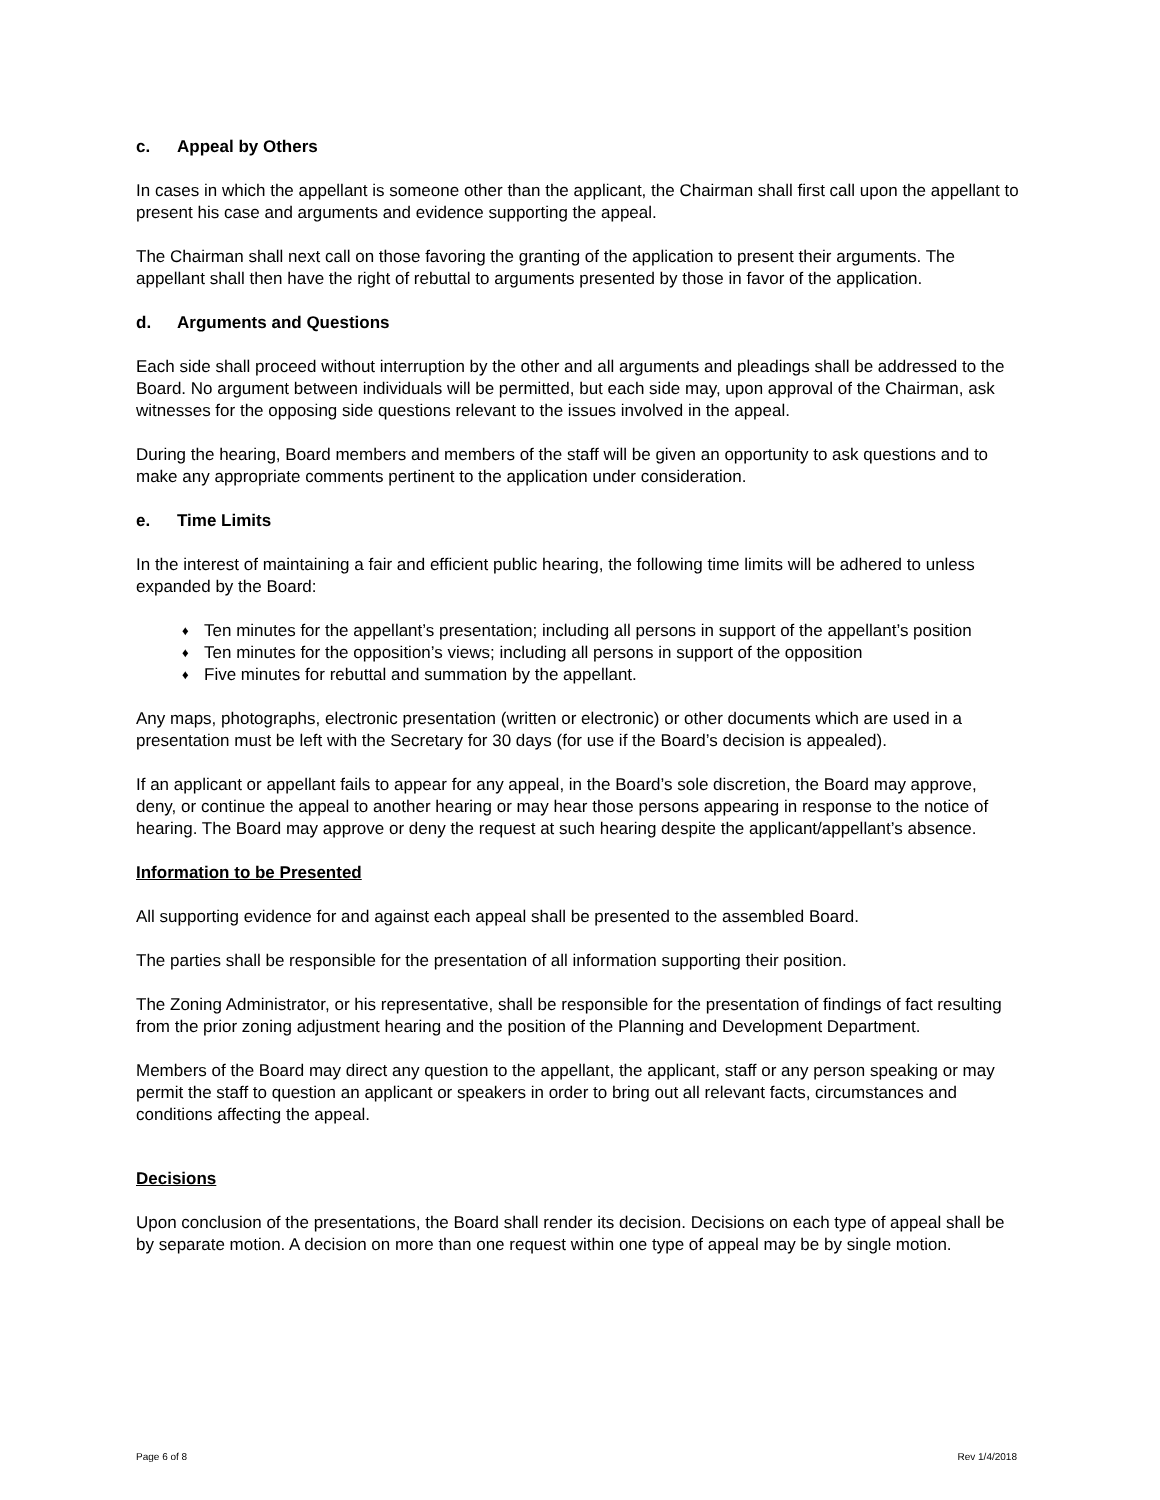c. Appeal by Others
In cases in which the appellant is someone other than the applicant, the Chairman shall first call upon the appellant to present his case and arguments and evidence supporting the appeal.
The Chairman shall next call on those favoring the granting of the application to present their arguments. The appellant shall then have the right of rebuttal to arguments presented by those in favor of the application.
d. Arguments and Questions
Each side shall proceed without interruption by the other and all arguments and pleadings shall be addressed to the Board. No argument between individuals will be permitted, but each side may, upon approval of the Chairman, ask witnesses for the opposing side questions relevant to the issues involved in the appeal.
During the hearing, Board members and members of the staff will be given an opportunity to ask questions and to make any appropriate comments pertinent to the application under consideration.
e. Time Limits
In the interest of maintaining a fair and efficient public hearing, the following time limits will be adhered to unless expanded by the Board:
♦ Ten minutes for the appellant’s presentation; including all persons in support of the appellant’s position
♦ Ten minutes for the opposition’s views; including all persons in support of the opposition
♦ Five minutes for rebuttal and summation by the appellant.
Any maps, photographs, electronic presentation (written or electronic) or other documents which are used in a presentation must be left with the Secretary for 30 days (for use if the Board’s decision is appealed).
If an applicant or appellant fails to appear for any appeal, in the Board’s sole discretion, the Board may approve, deny, or continue the appeal to another hearing or may hear those persons appearing in response to the notice of hearing. The Board may approve or deny the request at such hearing despite the applicant/appellant’s absence.
Information to be Presented
All supporting evidence for and against each appeal shall be presented to the assembled Board.
The parties shall be responsible for the presentation of all information supporting their position.
The Zoning Administrator, or his representative, shall be responsible for the presentation of findings of fact resulting from the prior zoning adjustment hearing and the position of the Planning and Development Department.
Members of the Board may direct any question to the appellant, the applicant, staff or any person speaking or may permit the staff to question an applicant or speakers in order to bring out all relevant facts, circumstances and conditions affecting the appeal.
Decisions
Upon conclusion of the presentations, the Board shall render its decision. Decisions on each type of appeal shall be by separate motion. A decision on more than one request within one type of appeal may be by single motion.
Page 6 of 8 Rev 1/4/2018